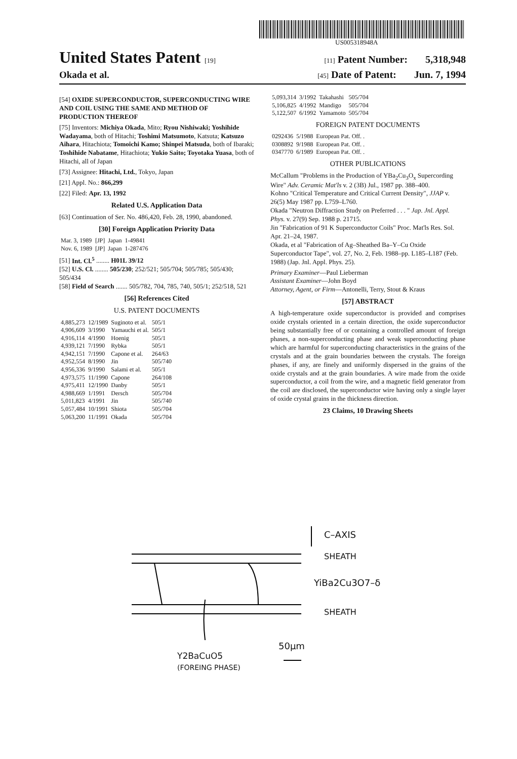US005318948A
United States Patent [19] [11] Patent Number: 5,318,948
Okada et al. [45] Date of Patent: Jun. 7, 1994
[54] OXIDE SUPERCONDUCTOR, SUPERCONDUCTING WIRE AND COIL USING THE SAME AND METHOD OF PRODUCTION THEREOF
[75] Inventors: Michiya Okada, Mito; Ryou Nishiwaki; Yoshihide Wadayama, both of Hitachi; Toshimi Matsumoto, Katsuta; Katsuzo Aihara, Hitachiota; Tomoichi Kamo; Shinpei Matsuda, both of Ibaraki; Toshihide Nabatame, Hitachiota; Yukio Saito; Toyotaka Yuasa, both of Hitachi, all of Japan
[73] Assignee: Hitachi, Ltd., Tokyo, Japan
[21] Appl. No.: 866,299
[22] Filed: Apr. 13, 1992
Related U.S. Application Data
[63] Continuation of Ser. No. 486,420, Feb. 28, 1990, abandoned.
[30] Foreign Application Priority Data
| Mar. 3, 1989 | [JP] | Japan | 1-49841 |
| Nov. 6, 1989 | [JP] | Japan | 1-287476 |
[51] Int. Cl.<sup>5</sup> ........ H01L 39/12
[52] U.S. Cl. ........ 505/230; 252/521; 505/704; 505/785; 505/430; 505/434
[58] Field of Search ....... 505/782, 704, 785, 740, 505/1; 252/518, 521
[56] References Cited
U.S. PATENT DOCUMENTS
| 4,885,273 | 12/1989 | Suginoto et al. | 505/1 |
| 4,906,609 | 3/1990 | Yamauchi et al. | 505/1 |
| 4,916,114 | 4/1990 | Hoenig | 505/1 |
| 4,939,121 | 7/1990 | Rybka | 505/1 |
| 4,942,151 | 7/1990 | Capone et al. | 264/63 |
| 4,952,554 | 8/1990 | Jin | 505/740 |
| 4,956,336 | 9/1990 | Salami et al. | 505/1 |
| 4,973,575 | 11/1990 | Capone | 264/108 |
| 4,975,411 | 12/1990 | Danby | 505/1 |
| 4,988,669 | 1/1991 | Dersch | 505/704 |
| 5,011,823 | 4/1991 | Jin | 505/740 |
| 5,057,484 | 10/1991 | Shiota | 505/704 |
| 5,063,200 | 11/1991 | Okada | 505/704 |
| 5,093,314 | 3/1992 | Takahashi | 505/704 |
| 5,106,825 | 4/1992 | Mandigo | 505/704 |
| 5,122,507 | 6/1992 | Yamamoto | 505/704 |
FOREIGN PATENT DOCUMENTS
| 0292436 | 5/1988 | European Pat. Off. . |
| 0308892 | 9/1988 | European Pat. Off. . |
| 0347770 | 6/1989 | European Pat. Off. . |
OTHER PUBLICATIONS
McCallum "Problems in the Production of YBa<sub>2</sub>Cu<sub>3</sub>O<sub>x</sub> Supercording Wire" Adv. Ceramic Mat'ls v. 2 (3B) Jul., 1987 pp. 388–400.
Kohno "Critical Temperature and Critical Current Density", JJAP v. 26(5) May 1987 pp. L759–L760.
Okada "Neutron Diffraction Study on Preferred . . . " Jap. Jnl. Appl. Phys. v. 27(9) Sep. 1988 p. 21715.
Jin "Fabrication of 91 K Superconductor Coils" Proc. Mat'ls Res. Sol. Apr. 21–24, 1987.
Okada, et al "Fabrication of Ag–Sheathed Ba–Y–Cu Oxide Superconductor Tape", vol. 27, No. 2, Feb. 1988–pp. L185–L187 (Feb. 1988) (Jap. Jnl. Appl. Phys. 25).
Primary Examiner—Paul Lieberman
Assistant Examiner—John Boyd
Attorney, Agent, or Firm—Antonelli, Terry, Stout & Kraus
[57] ABSTRACT
A high-temperature oxide superconductor is provided and comprises oxide crystals oriented in a certain direction, the oxide superconductor being substantially free of or containing a controlled amount of foreign phases, a non-superconducting phase and weak superconducting phase which are harmful for superconducting characteristics in the grains of the crystals and at the grain boundaries between the crystals. The foreign phases, if any, are finely and uniformly dispersed in the grains of the oxide crystals and at the grain boundaries. A wire made from the oxide superconductor, a coil from the wire, and a magnetic field generator from the coil are disclosed, the superconductor wire having only a single layer of oxide crystal grains in the thickness direction.
23 Claims, 10 Drawing Sheets
C–AXIS
SHEATH
YiBa2Cu3O7–δ
SHEATH
50μm
Y2BaCuO5
(FOREING PHASE)